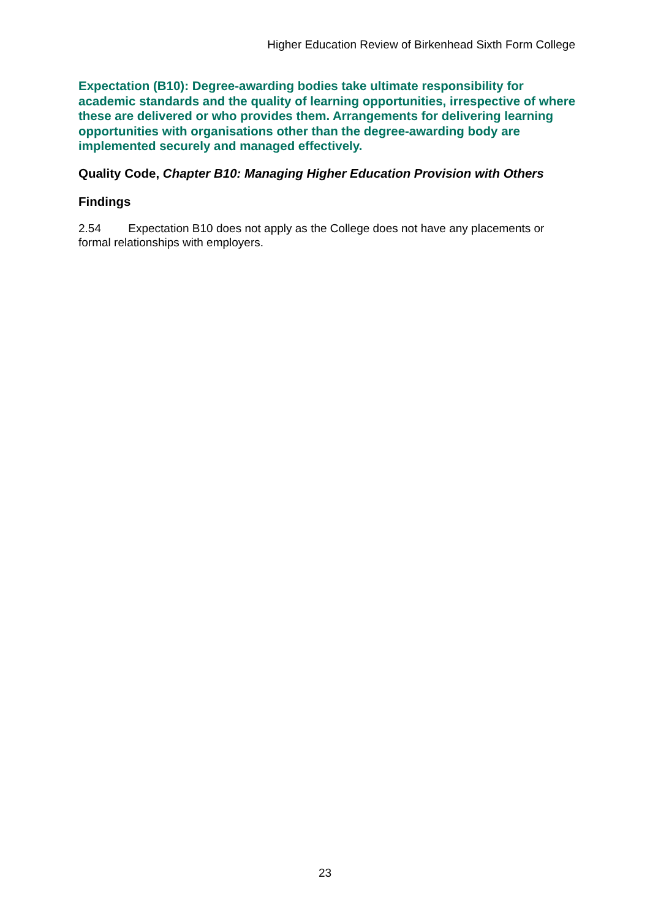Higher Education Review of Birkenhead Sixth Form College
Expectation (B10): Degree-awarding bodies take ultimate responsibility for academic standards and the quality of learning opportunities, irrespective of where these are delivered or who provides them. Arrangements for delivering learning opportunities with organisations other than the degree-awarding body are implemented securely and managed effectively.
Quality Code, Chapter B10: Managing Higher Education Provision with Others
Findings
2.54 Expectation B10 does not apply as the College does not have any placements or formal relationships with employers.
23